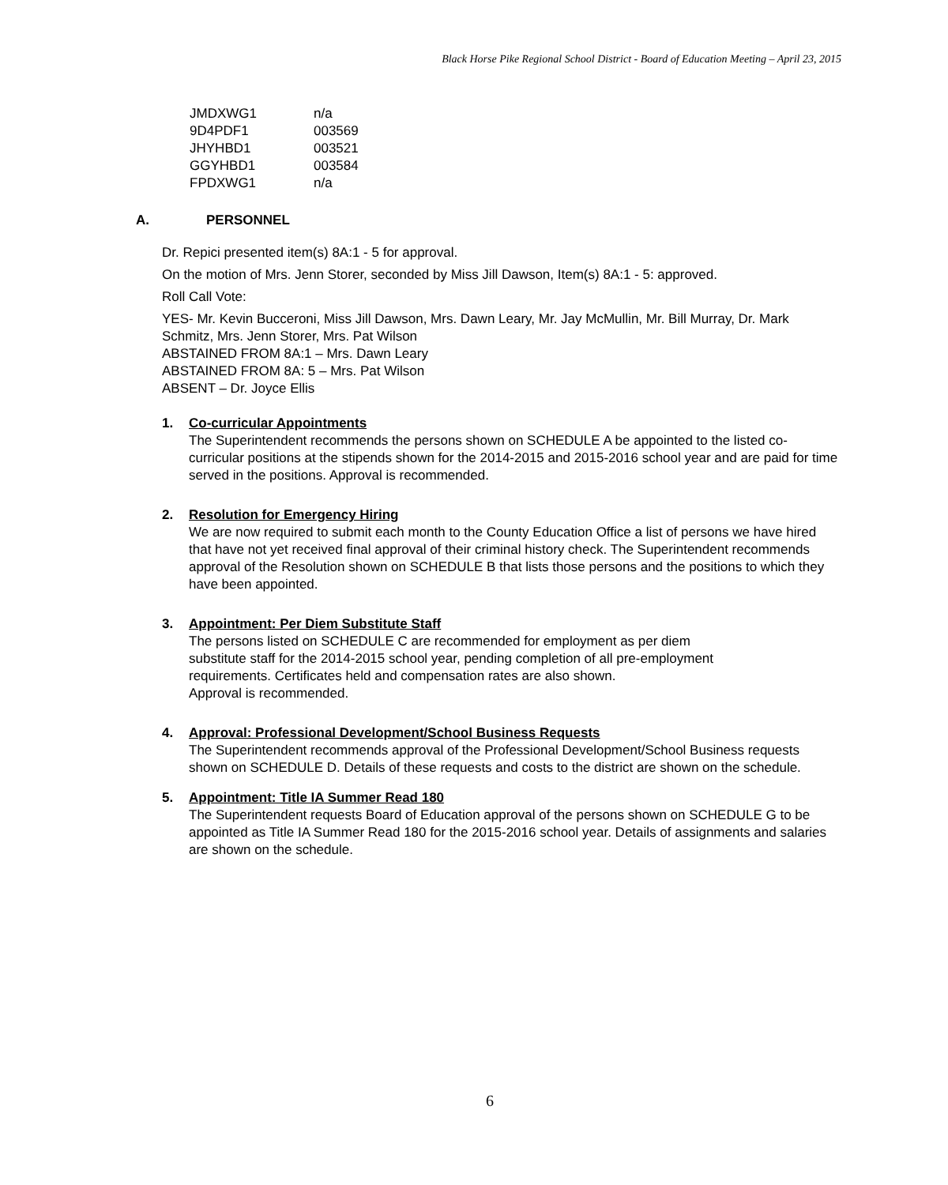Black Horse Pike Regional School District - Board of Education Meeting – April 23, 2015
| JMDXWG1 | n/a |
| 9D4PDF1 | 003569 |
| JHYHBD1 | 003521 |
| GGYHBD1 | 003584 |
| FPDXWG1 | n/a |
A. PERSONNEL
Dr. Repici presented item(s) 8A:1 - 5 for approval.
On the motion of Mrs. Jenn Storer, seconded by Miss Jill Dawson, Item(s) 8A:1 - 5: approved.
Roll Call Vote:
YES- Mr. Kevin Bucceroni, Miss Jill Dawson, Mrs. Dawn Leary, Mr. Jay McMullin, Mr. Bill Murray, Dr. Mark Schmitz, Mrs. Jenn Storer, Mrs. Pat Wilson
ABSTAINED FROM 8A:1 – Mrs. Dawn Leary
ABSTAINED FROM 8A: 5 – Mrs. Pat Wilson
ABSENT – Dr. Joyce Ellis
1. Co-curricular Appointments
The Superintendent recommends the persons shown on SCHEDULE A be appointed to the listed co-curricular positions at the stipends shown for the 2014-2015 and 2015-2016 school year and are paid for time served in the positions. Approval is recommended.
2. Resolution for Emergency Hiring
We are now required to submit each month to the County Education Office a list of persons we have hired that have not yet received final approval of their criminal history check. The Superintendent recommends approval of the Resolution shown on SCHEDULE B that lists those persons and the positions to which they have been appointed.
3. Appointment: Per Diem Substitute Staff
The persons listed on SCHEDULE C are recommended for employment as per diem
substitute staff for the 2014-2015 school year, pending completion of all pre-employment
requirements. Certificates held and compensation rates are also shown.
Approval is recommended.
4. Approval: Professional Development/School Business Requests
The Superintendent recommends approval of the Professional Development/School Business requests shown on SCHEDULE D. Details of these requests and costs to the district are shown on the schedule.
5. Appointment: Title IA Summer Read 180
The Superintendent requests Board of Education approval of the persons shown on SCHEDULE G to be appointed as Title IA Summer Read 180 for the 2015-2016 school year. Details of assignments and salaries are shown on the schedule.
6